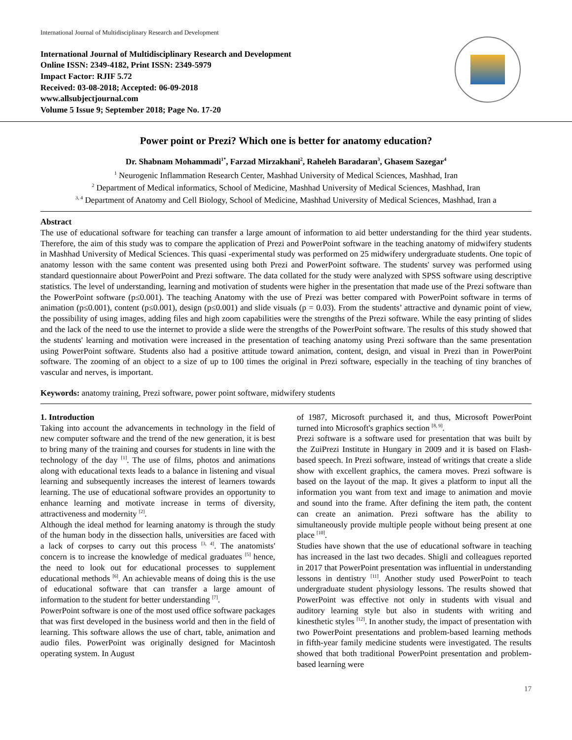International Journal of Multidisciplinary Research and Development
International Journal of Multidisciplinary Research and Development
Online ISSN: 2349-4182, Print ISSN: 2349-5979
Impact Factor: RJIF 5.72
Received: 03-08-2018; Accepted: 06-09-2018
www.allsubjectjournal.com
Volume 5 Issue 9; September 2018; Page No. 17-20
Power point or Prezi? Which one is better for anatomy education?
Dr. Shabnam Mohammadi<sup>1*</sup>, Farzad Mirzakhani<sup>2</sup>, Raheleh Baradaran<sup>3</sup>, Ghasem Sazegar<sup>4</sup>
<sup>1</sup> Neurogenic Inflammation Research Center, Mashhad University of Medical Sciences, Mashhad, Iran
<sup>2</sup> Department of Medical informatics, School of Medicine, Mashhad University of Medical Sciences, Mashhad, Iran
<sup>3, 4</sup> Department of Anatomy and Cell Biology, School of Medicine, Mashhad University of Medical Sciences, Mashhad, Iran a
Abstract
The use of educational software for teaching can transfer a large amount of information to aid better understanding for the third year students. Therefore, the aim of this study was to compare the application of Prezi and PowerPoint software in the teaching anatomy of midwifery students in Mashhad University of Medical Sciences. This quasi -experimental study was performed on 25 midwifery undergraduate students. One topic of anatomy lesson with the same content was presented using both Prezi and PowerPoint software. The students' survey was performed using standard questionnaire about PowerPoint and Prezi software. The data collated for the study were analyzed with SPSS software using descriptive statistics. The level of understanding, learning and motivation of students were higher in the presentation that made use of the Prezi software than the PowerPoint software (p≤0.001). The teaching Anatomy with the use of Prezi was better compared with PowerPoint software in terms of animation (p≤0.001), content (p≤0.001), design (p≤0.001) and slide visuals (p = 0.03). From the students’ attractive and dynamic point of view, the possibility of using images, adding files and high zoom capabilities were the strengths of the Prezi software. While the easy printing of slides and the lack of the need to use the internet to provide a slide were the strengths of the PowerPoint software. The results of this study showed that the students' learning and motivation were increased in the presentation of teaching anatomy using Prezi software than the same presentation using PowerPoint software. Students also had a positive attitude toward animation, content, design, and visual in Prezi than in PowerPoint software. The zooming of an object to a size of up to 100 times the original in Prezi software, especially in the teaching of tiny branches of vascular and nerves, is important.
Keywords: anatomy training, Prezi software, power point software, midwifery students
1. Introduction
Taking into account the advancements in technology in the field of new computer software and the trend of the new generation, it is best to bring many of the training and courses for students in line with the technology of the day <sup>[1]</sup>. The use of films, photos and animations along with educational texts leads to a balance in listening and visual learning and subsequently increases the interest of learners towards learning. The use of educational software provides an opportunity to enhance learning and motivate increase in terms of diversity, attractiveness and modernity <sup>[2]</sup>.
Although the ideal method for learning anatomy is through the study of the human body in the dissection halls, universities are faced with a lack of corpses to carry out this process <sup>[3, 4]</sup>. The anatomists' concern is to increase the knowledge of medical graduates <sup>[5]</sup> hence, the need to look out for educational processes to supplement educational methods <sup>[6]</sup>. An achievable means of doing this is the use of educational software that can transfer a large amount of information to the student for better understanding <sup>[7]</sup>.
PowerPoint software is one of the most used office software packages that was first developed in the business world and then in the field of learning. This software allows the use of chart, table, animation and audio files. PowerPoint was originally designed for Macintosh operating system. In August
of 1987, Microsoft purchased it, and thus, Microsoft PowerPoint turned into Microsoft's graphics section <sup>[8, 9]</sup>.
Prezi software is a software used for presentation that was built by the ZuiPrezi Institute in Hungary in 2009 and it is based on Flash-based speech. In Prezi software, instead of writings that create a slide show with excellent graphics, the camera moves. Prezi software is based on the layout of the map. It gives a platform to input all the information you want from text and image to animation and movie and sound into the frame. After defining the item path, the content can create an animation. Prezi software has the ability to simultaneously provide multiple people without being present at one place <sup>[10]</sup>.
Studies have shown that the use of educational software in teaching has increased in the last two decades. Shigli and colleagues reported in 2017 that PowerPoint presentation was influential in understanding lessons in dentistry <sup>[11]</sup>. Another study used PowerPoint to teach undergraduate student physiology lessons. The results showed that PowerPoint was effective not only in students with visual and auditory learning style but also in students with writing and kinesthetic styles <sup>[12]</sup>. In another study, the impact of presentation with two PowerPoint presentations and problem-based learning methods in fifth-year family medicine students were investigated. The results showed that both traditional PowerPoint presentation and problem-based learning were
17